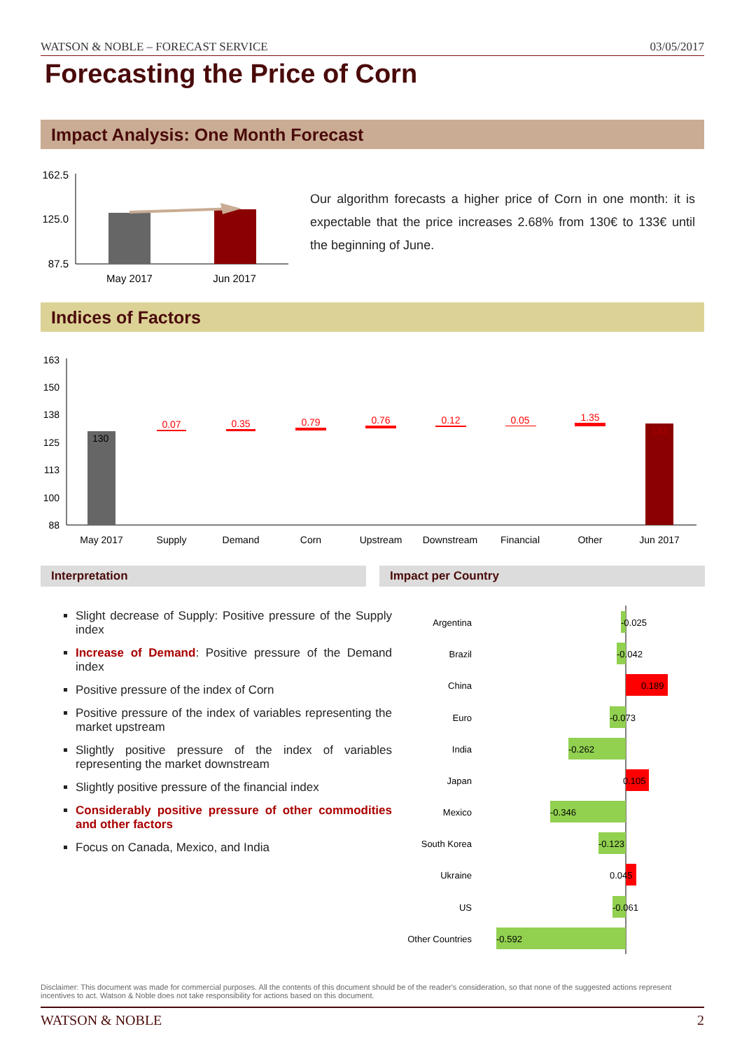WATSON & NOBLE – FORECAST SERVICE 03/05/2017
Forecasting the Price of Corn
Impact Analysis: One Month Forecast
162.5
125.0
87.5
May 2017
Jun 2017
Our algorithm forecasts a higher price of Corn in one month: it is expectable that the price increases 2.68% from 130€ to 133€ until the beginning of June.
Indices of Factors
163
150
138
125
113
100
88
130
133
0.07
0.35
0.79
0.76
0.12
0.05
1.35
May 2017
Supply
Demand
Corn
Upstream
Downstream
Financial
Other
Jun 2017
Interpretation Impact per Country
Slight decrease of Supply: Positive pressure of the Supply index
Increase of Demand: Positive pressure of the Demand index
Positive pressure of the index of Corn
Positive pressure of the index of variables representing the market upstream
Slightly positive pressure of the index of variables representing the market downstream
Slightly positive pressure of the financial index
Considerably positive pressure of other commodities and other factors
Focus on Canada, Mexico, and India
Argentina
Brazil
China
Euro
India
Japan
Mexico
South Korea
Ukraine
US
Other Countries
-0.025
-0.042
0.189
-0.073
-0.262
0.105
-0.346
-0.123
0.045
-0.061
-0.592
Disclaimer: This document was made for commercial purposes. All the contents of this document should be of the reader's consideration, so that none of the suggested actions represent incentives to act. Watson & Noble does not take responsibility for actions based on this document.
WATSON & NOBLE 2